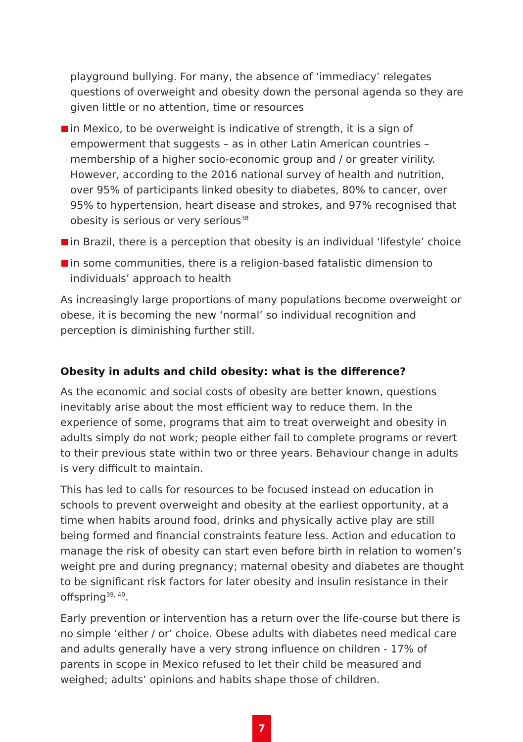playground bullying. For many, the absence of ‘immediacy’ relegates questions of overweight and obesity down the personal agenda so they are given little or no attention, time or resources
in Mexico, to be overweight is indicative of strength, it is a sign of empowerment that suggests – as in other Latin American countries – membership of a higher socio-economic group and / or greater virility. However, according to the 2016 national survey of health and nutrition, over 95% of participants linked obesity to diabetes, 80% to cancer, over 95% to hypertension, heart disease and strokes, and 97% recognised that obesity is serious or very serious<sup>38</sup>
in Brazil, there is a perception that obesity is an individual ‘lifestyle’ choice
in some communities, there is a religion-based fatalistic dimension to individuals’ approach to health
As increasingly large proportions of many populations become overweight or obese, it is becoming the new ‘normal’ so individual recognition and perception is diminishing further still.
Obesity in adults and child obesity: what is the difference?
As the economic and social costs of obesity are better known, questions inevitably arise about the most efficient way to reduce them. In the experience of some, programs that aim to treat overweight and obesity in adults simply do not work; people either fail to complete programs or revert to their previous state within two or three years. Behaviour change in adults is very difficult to maintain.
This has led to calls for resources to be focused instead on education in schools to prevent overweight and obesity at the earliest opportunity, at a time when habits around food, drinks and physically active play are still being formed and financial constraints feature less. Action and education to manage the risk of obesity can start even before birth in relation to women’s weight pre and during pregnancy; maternal obesity and diabetes are thought to be significant risk factors for later obesity and insulin resistance in their offspring<sup>39, 40</sup>.
Early prevention or intervention has a return over the life-course but there is no simple ‘either / or’ choice. Obese adults with diabetes need medical care and adults generally have a very strong influence on children - 17% of parents in scope in Mexico refused to let their child be measured and weighed; adults’ opinions and habits shape those of children.
7